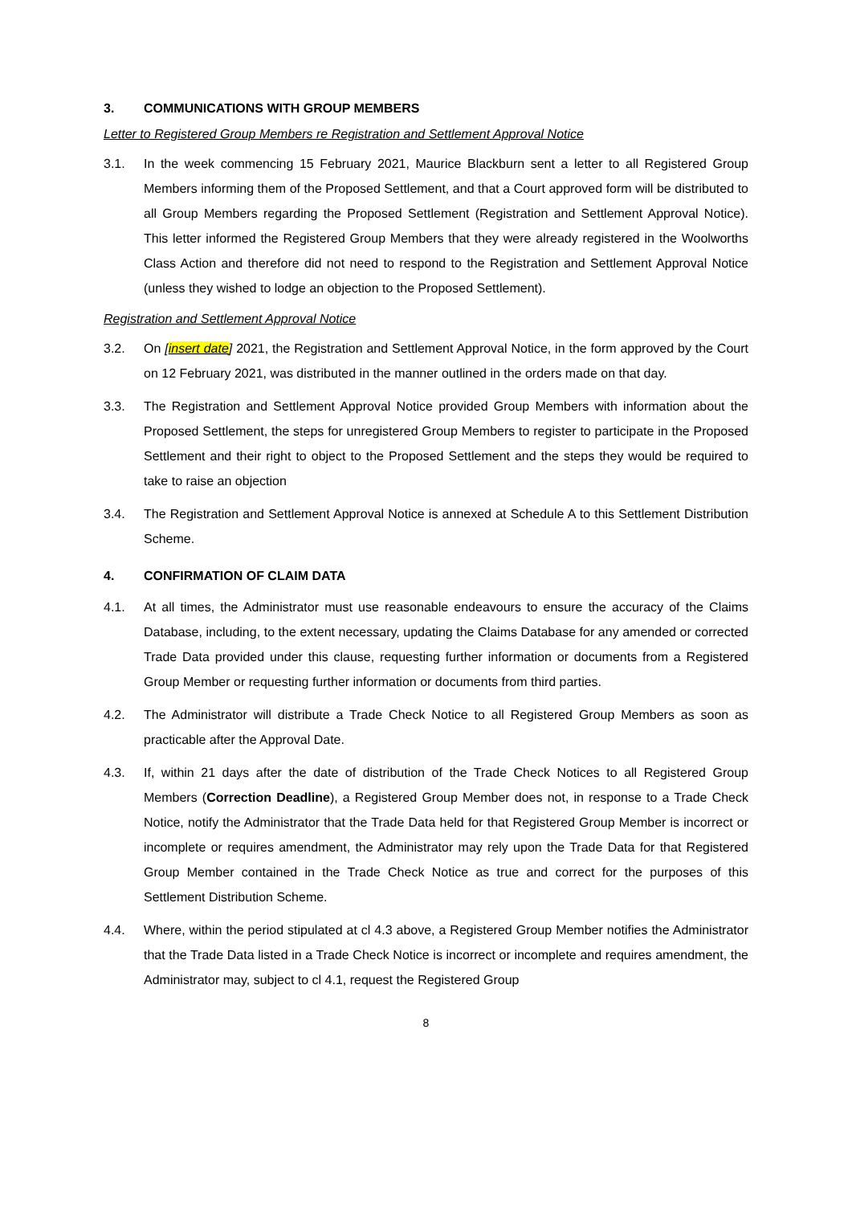3. COMMUNICATIONS WITH GROUP MEMBERS
Letter to Registered Group Members re Registration and Settlement Approval Notice
3.1. In the week commencing 15 February 2021, Maurice Blackburn sent a letter to all Registered Group Members informing them of the Proposed Settlement, and that a Court approved form will be distributed to all Group Members regarding the Proposed Settlement (Registration and Settlement Approval Notice). This letter informed the Registered Group Members that they were already registered in the Woolworths Class Action and therefore did not need to respond to the Registration and Settlement Approval Notice (unless they wished to lodge an objection to the Proposed Settlement).
Registration and Settlement Approval Notice
3.2. On [insert date] 2021, the Registration and Settlement Approval Notice, in the form approved by the Court on 12 February 2021, was distributed in the manner outlined in the orders made on that day.
3.3. The Registration and Settlement Approval Notice provided Group Members with information about the Proposed Settlement, the steps for unregistered Group Members to register to participate in the Proposed Settlement and their right to object to the Proposed Settlement and the steps they would be required to take to raise an objection
3.4. The Registration and Settlement Approval Notice is annexed at Schedule A to this Settlement Distribution Scheme.
4. CONFIRMATION OF CLAIM DATA
4.1. At all times, the Administrator must use reasonable endeavours to ensure the accuracy of the Claims Database, including, to the extent necessary, updating the Claims Database for any amended or corrected Trade Data provided under this clause, requesting further information or documents from a Registered Group Member or requesting further information or documents from third parties.
4.2. The Administrator will distribute a Trade Check Notice to all Registered Group Members as soon as practicable after the Approval Date.
4.3. If, within 21 days after the date of distribution of the Trade Check Notices to all Registered Group Members (Correction Deadline), a Registered Group Member does not, in response to a Trade Check Notice, notify the Administrator that the Trade Data held for that Registered Group Member is incorrect or incomplete or requires amendment, the Administrator may rely upon the Trade Data for that Registered Group Member contained in the Trade Check Notice as true and correct for the purposes of this Settlement Distribution Scheme.
4.4. Where, within the period stipulated at cl 4.3 above, a Registered Group Member notifies the Administrator that the Trade Data listed in a Trade Check Notice is incorrect or incomplete and requires amendment, the Administrator may, subject to cl 4.1, request the Registered Group
8